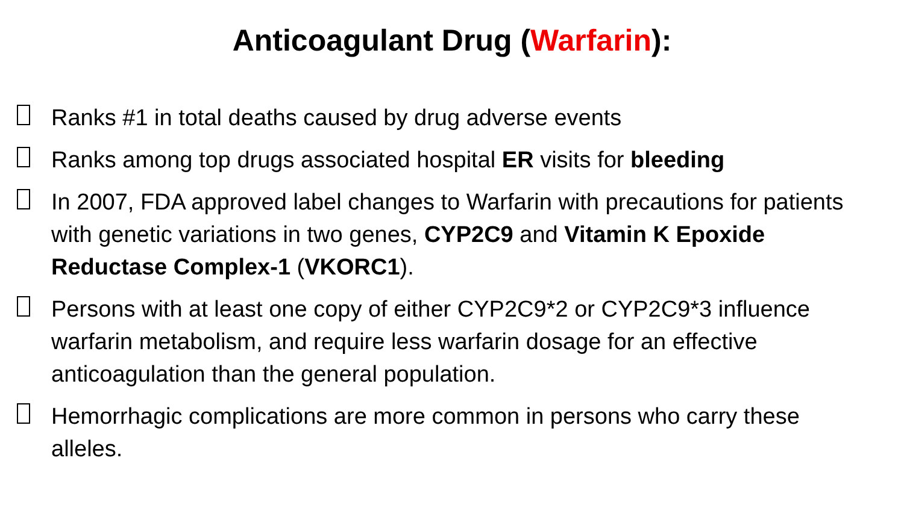Anticoagulant Drug (Warfarin):
Ranks #1 in total deaths caused by drug adverse events
Ranks among top drugs associated hospital ER visits for bleeding
In 2007, FDA approved label changes to Warfarin with precautions for patients with genetic variations in two genes, CYP2C9 and Vitamin K Epoxide Reductase Complex-1 (VKORC1).
Persons with at least one copy of either CYP2C9*2 or CYP2C9*3 influence warfarin metabolism, and require less warfarin dosage for an effective anticoagulation than the general population.
Hemorrhagic complications are more common in persons who carry these alleles.